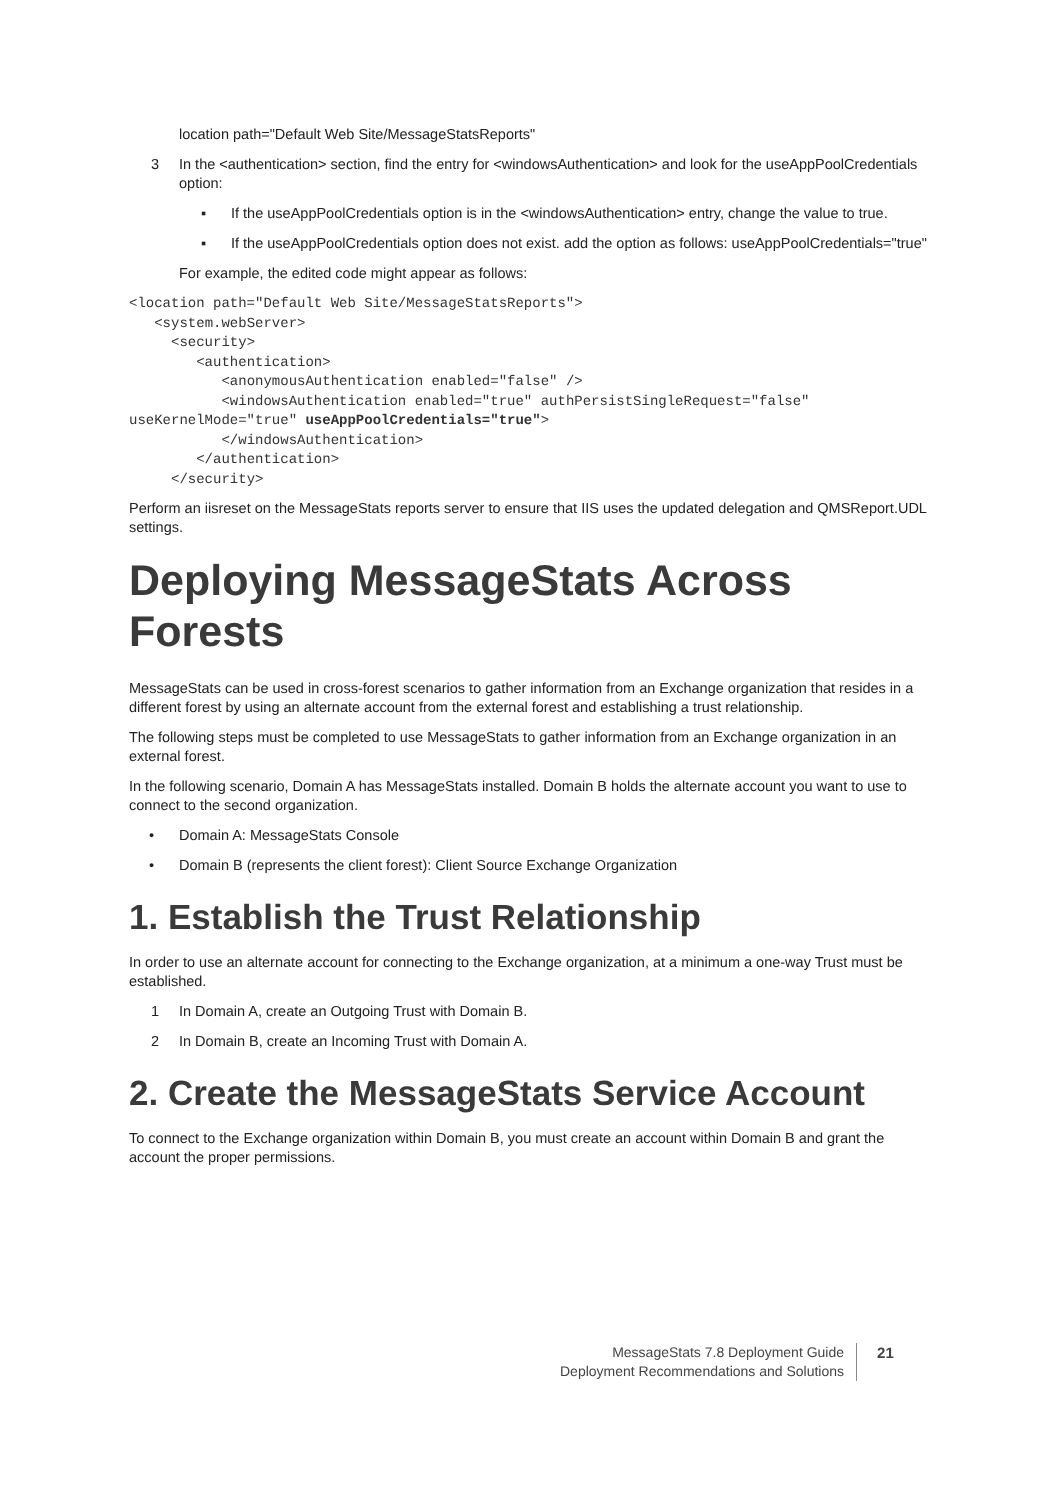location path="Default Web Site/MessageStatsReports"
3 In the <authentication> section, find the entry for <windowsAuthentication> and look for the useAppPoolCredentials option:
▪ If the useAppPoolCredentials option is in the <windowsAuthentication> entry, change the value to true.
▪ If the useAppPoolCredentials option does not exist. add the option as follows: useAppPoolCredentials="true"
For example, the edited code might appear as follows:
<location path="Default Web Site/MessageStatsReports">
   <system.webServer>
     <security>
        <authentication>
           <anonymousAuthentication enabled="false" />
           <windowsAuthentication enabled="true" authPersistSingleRequest="false"
useKernelMode="true" useAppPoolCredentials="true">
           </windowsAuthentication>
        </authentication>
     </security>
Perform an iisreset on the MessageStats reports server to ensure that IIS uses the updated delegation and QMSReport.UDL settings.
Deploying MessageStats Across Forests
MessageStats can be used in cross-forest scenarios to gather information from an Exchange organization that resides in a different forest by using an alternate account from the external forest and establishing a trust relationship.
The following steps must be completed to use MessageStats to gather information from an Exchange organization in an external forest.
In the following scenario, Domain A has MessageStats installed. Domain B holds the alternate account you want to use to connect to the second organization.
• Domain A: MessageStats Console
• Domain B (represents the client forest): Client Source Exchange Organization
1. Establish the Trust Relationship
In order to use an alternate account for connecting to the Exchange organization, at a minimum a one-way Trust must be established.
1 In Domain A, create an Outgoing Trust with Domain B.
2 In Domain B, create an Incoming Trust with Domain A.
2. Create the MessageStats Service Account
To connect to the Exchange organization within Domain B, you must create an account within Domain B and grant the account the proper permissions.
MessageStats 7.8 Deployment Guide
Deployment Recommendations and Solutions
21